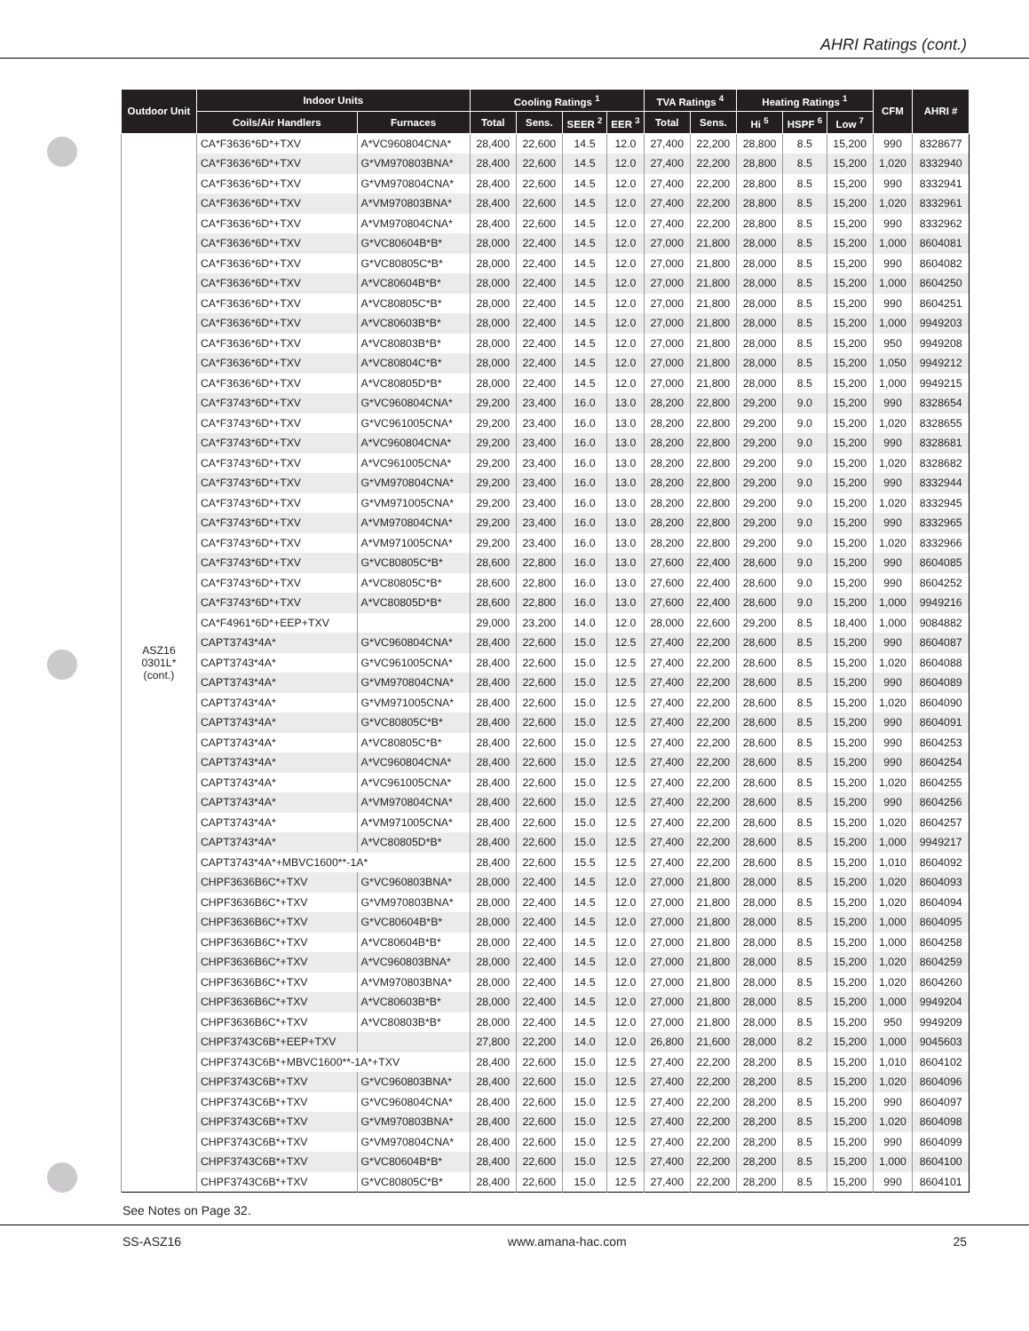AHRI Ratings (cont.)
| Outdoor Unit | Indoor Units | | Cooling Ratings <sup>1</sup> | | | | TVA Ratings <sup>4</sup> | | Heating Ratings <sup>1</sup> | | | CFM | AHRI # |
| --- | --- | --- | --- | --- | --- | --- | --- | --- | --- | --- | --- | --- | --- |
| | Coils/Air Handlers | Furnaces | Total | Sens. | SEER <sup>2</sup> | EER <sup>3</sup> | Total | Sens. | Hi <sup>5</sup> | HSPF <sup>6</sup> | Low <sup>7</sup> | | |
| ASZ16 0301L* (cont.) | CA*F3636*6D*+TXV | A*VC960804CNA* | 28,400 | 22,600 | 14.5 | 12.0 | 27,400 | 22,200 | 28,800 | 8.5 | 15,200 | 990 | 8328677 |
| | CA*F3636*6D*+TXV | G*VM970803BNA* | 28,400 | 22,600 | 14.5 | 12.0 | 27,400 | 22,200 | 28,800 | 8.5 | 15,200 | 1,020 | 8332940 |
| | CA*F3636*6D*+TXV | G*VM970804CNA* | 28,400 | 22,600 | 14.5 | 12.0 | 27,400 | 22,200 | 28,800 | 8.5 | 15,200 | 990 | 8332941 |
| | CA*F3636*6D*+TXV | A*VM970803BNA* | 28,400 | 22,600 | 14.5 | 12.0 | 27,400 | 22,200 | 28,800 | 8.5 | 15,200 | 1,020 | 8332961 |
| | CA*F3636*6D*+TXV | A*VM970804CNA* | 28,400 | 22,600 | 14.5 | 12.0 | 27,400 | 22,200 | 28,800 | 8.5 | 15,200 | 990 | 8332962 |
| | CA*F3636*6D*+TXV | G*VC80604B*B* | 28,000 | 22,400 | 14.5 | 12.0 | 27,000 | 21,800 | 28,000 | 8.5 | 15,200 | 1,000 | 8604081 |
| | CA*F3636*6D*+TXV | G*VC80805C*B* | 28,000 | 22,400 | 14.5 | 12.0 | 27,000 | 21,800 | 28,000 | 8.5 | 15,200 | 990 | 8604082 |
| | CA*F3636*6D*+TXV | A*VC80604B*B* | 28,000 | 22,400 | 14.5 | 12.0 | 27,000 | 21,800 | 28,000 | 8.5 | 15,200 | 1,000 | 8604250 |
| | CA*F3636*6D*+TXV | A*VC80805C*B* | 28,000 | 22,400 | 14.5 | 12.0 | 27,000 | 21,800 | 28,000 | 8.5 | 15,200 | 990 | 8604251 |
| | CA*F3636*6D*+TXV | A*VC80603B*B* | 28,000 | 22,400 | 14.5 | 12.0 | 27,000 | 21,800 | 28,000 | 8.5 | 15,200 | 1,000 | 9949203 |
| | CA*F3636*6D*+TXV | A*VC80803B*B* | 28,000 | 22,400 | 14.5 | 12.0 | 27,000 | 21,800 | 28,000 | 8.5 | 15,200 | 950 | 9949208 |
| | CA*F3636*6D*+TXV | A*VC80804C*B* | 28,000 | 22,400 | 14.5 | 12.0 | 27,000 | 21,800 | 28,000 | 8.5 | 15,200 | 1,050 | 9949212 |
| | CA*F3636*6D*+TXV | A*VC80805D*B* | 28,000 | 22,400 | 14.5 | 12.0 | 27,000 | 21,800 | 28,000 | 8.5 | 15,200 | 1,000 | 9949215 |
| | CA*F3743*6D*+TXV | G*VC960804CNA* | 29,200 | 23,400 | 16.0 | 13.0 | 28,200 | 22,800 | 29,200 | 9.0 | 15,200 | 990 | 8328654 |
| | CA*F3743*6D*+TXV | G*VC961005CNA* | 29,200 | 23,400 | 16.0 | 13.0 | 28,200 | 22,800 | 29,200 | 9.0 | 15,200 | 1,020 | 8328655 |
| | CA*F3743*6D*+TXV | A*VC960804CNA* | 29,200 | 23,400 | 16.0 | 13.0 | 28,200 | 22,800 | 29,200 | 9.0 | 15,200 | 990 | 8328681 |
| | CA*F3743*6D*+TXV | A*VC961005CNA* | 29,200 | 23,400 | 16.0 | 13.0 | 28,200 | 22,800 | 29,200 | 9.0 | 15,200 | 1,020 | 8328682 |
| | CA*F3743*6D*+TXV | G*VM970804CNA* | 29,200 | 23,400 | 16.0 | 13.0 | 28,200 | 22,800 | 29,200 | 9.0 | 15,200 | 990 | 8332944 |
| | CA*F3743*6D*+TXV | G*VM971005CNA* | 29,200 | 23,400 | 16.0 | 13.0 | 28,200 | 22,800 | 29,200 | 9.0 | 15,200 | 1,020 | 8332945 |
| | CA*F3743*6D*+TXV | A*VM970804CNA* | 29,200 | 23,400 | 16.0 | 13.0 | 28,200 | 22,800 | 29,200 | 9.0 | 15,200 | 990 | 8332965 |
| | CA*F3743*6D*+TXV | A*VM971005CNA* | 29,200 | 23,400 | 16.0 | 13.0 | 28,200 | 22,800 | 29,200 | 9.0 | 15,200 | 1,020 | 8332966 |
| | CA*F3743*6D*+TXV | G*VC80805C*B* | 28,600 | 22,800 | 16.0 | 13.0 | 27,600 | 22,400 | 28,600 | 9.0 | 15,200 | 990 | 8604085 |
| | CA*F3743*6D*+TXV | A*VC80805C*B* | 28,600 | 22,800 | 16.0 | 13.0 | 27,600 | 22,400 | 28,600 | 9.0 | 15,200 | 990 | 8604252 |
| | CA*F3743*6D*+TXV | A*VC80805D*B* | 28,600 | 22,800 | 16.0 | 13.0 | 27,600 | 22,400 | 28,600 | 9.0 | 15,200 | 1,000 | 9949216 |
| | CA*F4961*6D*+EEP+TXV | | 29,000 | 23,200 | 14.0 | 12.0 | 28,000 | 22,600 | 29,200 | 8.5 | 18,400 | 1,000 | 9084882 |
| | CAPT3743*4A* | G*VC960804CNA* | 28,400 | 22,600 | 15.0 | 12.5 | 27,400 | 22,200 | 28,600 | 8.5 | 15,200 | 990 | 8604087 |
| | CAPT3743*4A* | G*VC961005CNA* | 28,400 | 22,600 | 15.0 | 12.5 | 27,400 | 22,200 | 28,600 | 8.5 | 15,200 | 1,020 | 8604088 |
| | CAPT3743*4A* | G*VM970804CNA* | 28,400 | 22,600 | 15.0 | 12.5 | 27,400 | 22,200 | 28,600 | 8.5 | 15,200 | 990 | 8604089 |
| | CAPT3743*4A* | G*VM971005CNA* | 28,400 | 22,600 | 15.0 | 12.5 | 27,400 | 22,200 | 28,600 | 8.5 | 15,200 | 1,020 | 8604090 |
| | CAPT3743*4A* | G*VC80805C*B* | 28,400 | 22,600 | 15.0 | 12.5 | 27,400 | 22,200 | 28,600 | 8.5 | 15,200 | 990 | 8604091 |
| | CAPT3743*4A* | A*VC80805C*B* | 28,400 | 22,600 | 15.0 | 12.5 | 27,400 | 22,200 | 28,600 | 8.5 | 15,200 | 990 | 8604253 |
| | CAPT3743*4A* | A*VC960804CNA* | 28,400 | 22,600 | 15.0 | 12.5 | 27,400 | 22,200 | 28,600 | 8.5 | 15,200 | 990 | 8604254 |
| | CAPT3743*4A* | A*VC961005CNA* | 28,400 | 22,600 | 15.0 | 12.5 | 27,400 | 22,200 | 28,600 | 8.5 | 15,200 | 1,020 | 8604255 |
| | CAPT3743*4A* | A*VM970804CNA* | 28,400 | 22,600 | 15.0 | 12.5 | 27,400 | 22,200 | 28,600 | 8.5 | 15,200 | 990 | 8604256 |
| | CAPT3743*4A* | A*VM971005CNA* | 28,400 | 22,600 | 15.0 | 12.5 | 27,400 | 22,200 | 28,600 | 8.5 | 15,200 | 1,020 | 8604257 |
| | CAPT3743*4A* | A*VC80805D*B* | 28,400 | 22,600 | 15.0 | 12.5 | 27,400 | 22,200 | 28,600 | 8.5 | 15,200 | 1,000 | 9949217 |
| | CAPT3743*4A*+MBVC1600**-1A* | | 28,400 | 22,600 | 15.5 | 12.5 | 27,400 | 22,200 | 28,600 | 8.5 | 15,200 | 1,010 | 8604092 |
| | CHPF3636B6C*+TXV | G*VC960803BNA* | 28,000 | 22,400 | 14.5 | 12.0 | 27,000 | 21,800 | 28,000 | 8.5 | 15,200 | 1,020 | 8604093 |
| | CHPF3636B6C*+TXV | G*VM970803BNA* | 28,000 | 22,400 | 14.5 | 12.0 | 27,000 | 21,800 | 28,000 | 8.5 | 15,200 | 1,020 | 8604094 |
| | CHPF3636B6C*+TXV | G*VC80604B*B* | 28,000 | 22,400 | 14.5 | 12.0 | 27,000 | 21,800 | 28,000 | 8.5 | 15,200 | 1,000 | 8604095 |
| | CHPF3636B6C*+TXV | A*VC80604B*B* | 28,000 | 22,400 | 14.5 | 12.0 | 27,000 | 21,800 | 28,000 | 8.5 | 15,200 | 1,000 | 8604258 |
| | CHPF3636B6C*+TXV | A*VC960803BNA* | 28,000 | 22,400 | 14.5 | 12.0 | 27,000 | 21,800 | 28,000 | 8.5 | 15,200 | 1,020 | 8604259 |
| | CHPF3636B6C*+TXV | A*VM970803BNA* | 28,000 | 22,400 | 14.5 | 12.0 | 27,000 | 21,800 | 28,000 | 8.5 | 15,200 | 1,020 | 8604260 |
| | CHPF3636B6C*+TXV | A*VC80603B*B* | 28,000 | 22,400 | 14.5 | 12.0 | 27,000 | 21,800 | 28,000 | 8.5 | 15,200 | 1,000 | 9949204 |
| | CHPF3636B6C*+TXV | A*VC80803B*B* | 28,000 | 22,400 | 14.5 | 12.0 | 27,000 | 21,800 | 28,000 | 8.5 | 15,200 | 950 | 9949209 |
| | CHPF3743C6B*+EEP+TXV | | 27,800 | 22,200 | 14.0 | 12.0 | 26,800 | 21,600 | 28,000 | 8.2 | 15,200 | 1,000 | 9045603 |
| | CHPF3743C6B*+MBVC1600**-1A*+TXV | | 28,400 | 22,600 | 15.0 | 12.5 | 27,400 | 22,200 | 28,200 | 8.5 | 15,200 | 1,010 | 8604102 |
| | CHPF3743C6B*+TXV | G*VC960803BNA* | 28,400 | 22,600 | 15.0 | 12.5 | 27,400 | 22,200 | 28,200 | 8.5 | 15,200 | 1,020 | 8604096 |
| | CHPF3743C6B*+TXV | G*VC960804CNA* | 28,400 | 22,600 | 15.0 | 12.5 | 27,400 | 22,200 | 28,200 | 8.5 | 15,200 | 990 | 8604097 |
| | CHPF3743C6B*+TXV | G*VM970803BNA* | 28,400 | 22,600 | 15.0 | 12.5 | 27,400 | 22,200 | 28,200 | 8.5 | 15,200 | 1,020 | 8604098 |
| | CHPF3743C6B*+TXV | G*VM970804CNA* | 28,400 | 22,600 | 15.0 | 12.5 | 27,400 | 22,200 | 28,200 | 8.5 | 15,200 | 990 | 8604099 |
| | CHPF3743C6B*+TXV | G*VC80604B*B* | 28,400 | 22,600 | 15.0 | 12.5 | 27,400 | 22,200 | 28,200 | 8.5 | 15,200 | 1,000 | 8604100 |
| | CHPF3743C6B*+TXV | G*VC80805C*B* | 28,400 | 22,600 | 15.0 | 12.5 | 27,400 | 22,200 | 28,200 | 8.5 | 15,200 | 990 | 8604101 |
See Notes on Page 32.
SS-ASZ16 www.amana-hac.com 25